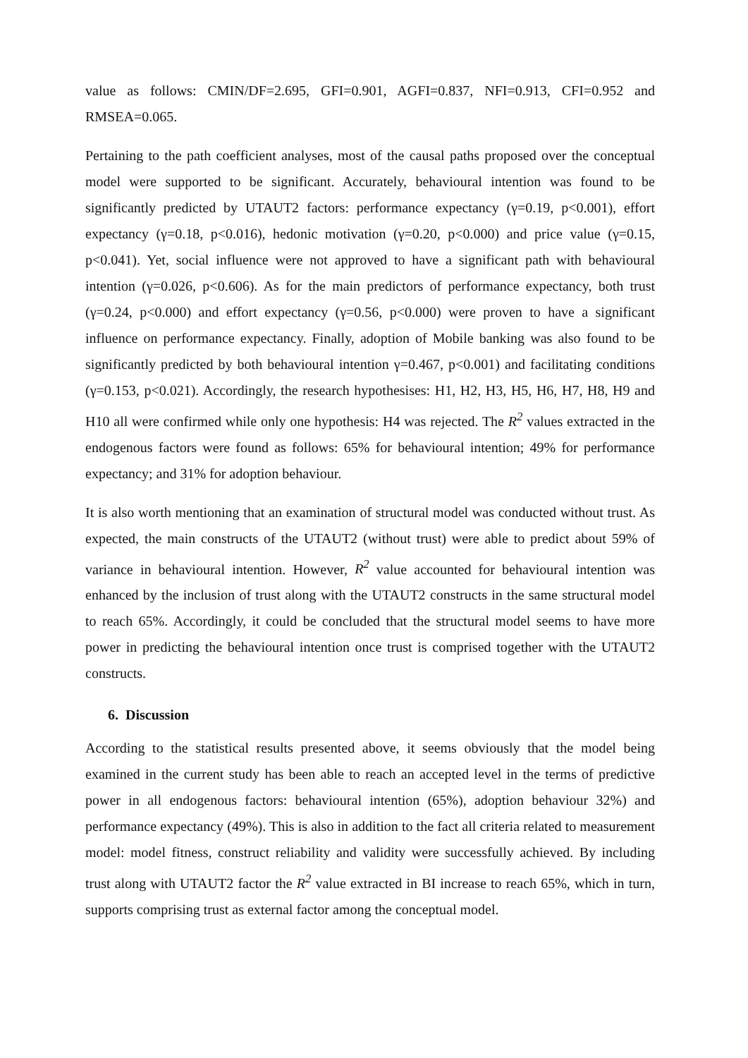value as follows: CMIN/DF=2.695, GFI=0.901, AGFI=0.837, NFI=0.913, CFI=0.952 and RMSEA=0.065.
Pertaining to the path coefficient analyses, most of the causal paths proposed over the conceptual model were supported to be significant. Accurately, behavioural intention was found to be significantly predicted by UTAUT2 factors: performance expectancy (γ=0.19, p<0.001), effort expectancy (γ=0.18, p<0.016), hedonic motivation (γ=0.20, p<0.000) and price value (γ=0.15, p<0.041). Yet, social influence were not approved to have a significant path with behavioural intention (γ=0.026, p<0.606). As for the main predictors of performance expectancy, both trust (γ=0.24, p<0.000) and effort expectancy (γ=0.56, p<0.000) were proven to have a significant influence on performance expectancy. Finally, adoption of Mobile banking was also found to be significantly predicted by both behavioural intention γ=0.467, p<0.001) and facilitating conditions (γ=0.153, p<0.021). Accordingly, the research hypothesises: H1, H2, H3, H5, H6, H7, H8, H9 and H10 all were confirmed while only one hypothesis: H4 was rejected. The R<sup>2</sup> values extracted in the endogenous factors were found as follows: 65% for behavioural intention; 49% for performance expectancy; and 31% for adoption behaviour.
It is also worth mentioning that an examination of structural model was conducted without trust. As expected, the main constructs of the UTAUT2 (without trust) were able to predict about 59% of variance in behavioural intention. However, R<sup>2</sup> value accounted for behavioural intention was enhanced by the inclusion of trust along with the UTAUT2 constructs in the same structural model to reach 65%. Accordingly, it could be concluded that the structural model seems to have more power in predicting the behavioural intention once trust is comprised together with the UTAUT2 constructs.
6. Discussion
According to the statistical results presented above, it seems obviously that the model being examined in the current study has been able to reach an accepted level in the terms of predictive power in all endogenous factors: behavioural intention (65%), adoption behaviour 32%) and performance expectancy (49%). This is also in addition to the fact all criteria related to measurement model: model fitness, construct reliability and validity were successfully achieved. By including trust along with UTAUT2 factor the R<sup>2</sup> value extracted in BI increase to reach 65%, which in turn, supports comprising trust as external factor among the conceptual model.